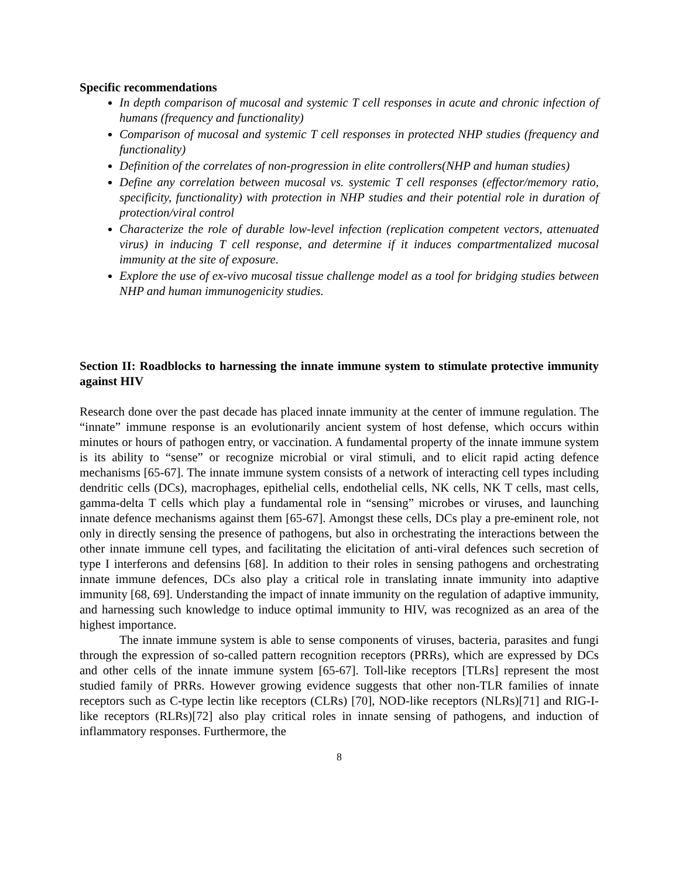Specific recommendations
In depth comparison of mucosal and systemic T cell responses in acute and chronic infection of humans (frequency and functionality)
Comparison of mucosal and systemic T cell responses in protected NHP studies (frequency and functionality)
Definition of the correlates of non-progression in elite controllers(NHP and human studies)
Define any correlation between mucosal vs. systemic T cell responses (effector/memory ratio, specificity, functionality) with protection in NHP studies and their potential role in duration of protection/viral control
Characterize the role of durable low-level infection (replication competent vectors, attenuated virus) in inducing T cell response, and determine if it induces compartmentalized mucosal immunity at the site of exposure.
Explore the use of ex-vivo mucosal tissue challenge model as a tool for bridging studies between NHP and human immunogenicity studies.
Section II: Roadblocks to harnessing the innate immune system to stimulate protective immunity against HIV
Research done over the past decade has placed innate immunity at the center of immune regulation. The “innate” immune response is an evolutionarily ancient system of host defense, which occurs within minutes or hours of pathogen entry, or vaccination. A fundamental property of the innate immune system is its ability to “sense” or recognize microbial or viral stimuli, and to elicit rapid acting defence mechanisms [65-67]. The innate immune system consists of a network of interacting cell types including dendritic cells (DCs), macrophages, epithelial cells, endothelial cells, NK cells, NK T cells, mast cells, gamma-delta T cells which play a fundamental role in “sensing” microbes or viruses, and launching innate defence mechanisms against them [65-67]. Amongst these cells, DCs play a pre-eminent role, not only in directly sensing the presence of pathogens, but also in orchestrating the interactions between the other innate immune cell types, and facilitating the elicitation of anti-viral defences such secretion of type I interferons and defensins [68]. In addition to their roles in sensing pathogens and orchestrating innate immune defences, DCs also play a critical role in translating innate immunity into adaptive immunity [68, 69]. Understanding the impact of innate immunity on the regulation of adaptive immunity, and harnessing such knowledge to induce optimal immunity to HIV, was recognized as an area of the highest importance.
The innate immune system is able to sense components of viruses, bacteria, parasites and fungi through the expression of so-called pattern recognition receptors (PRRs), which are expressed by DCs and other cells of the innate immune system [65-67]. Toll-like receptors [TLRs] represent the most studied family of PRRs. However growing evidence suggests that other non-TLR families of innate receptors such as C-type lectin like receptors (CLRs) [70], NOD-like receptors (NLRs)[71] and RIG-I-like receptors (RLRs)[72] also play critical roles in innate sensing of pathogens, and induction of inflammatory responses. Furthermore, the
8